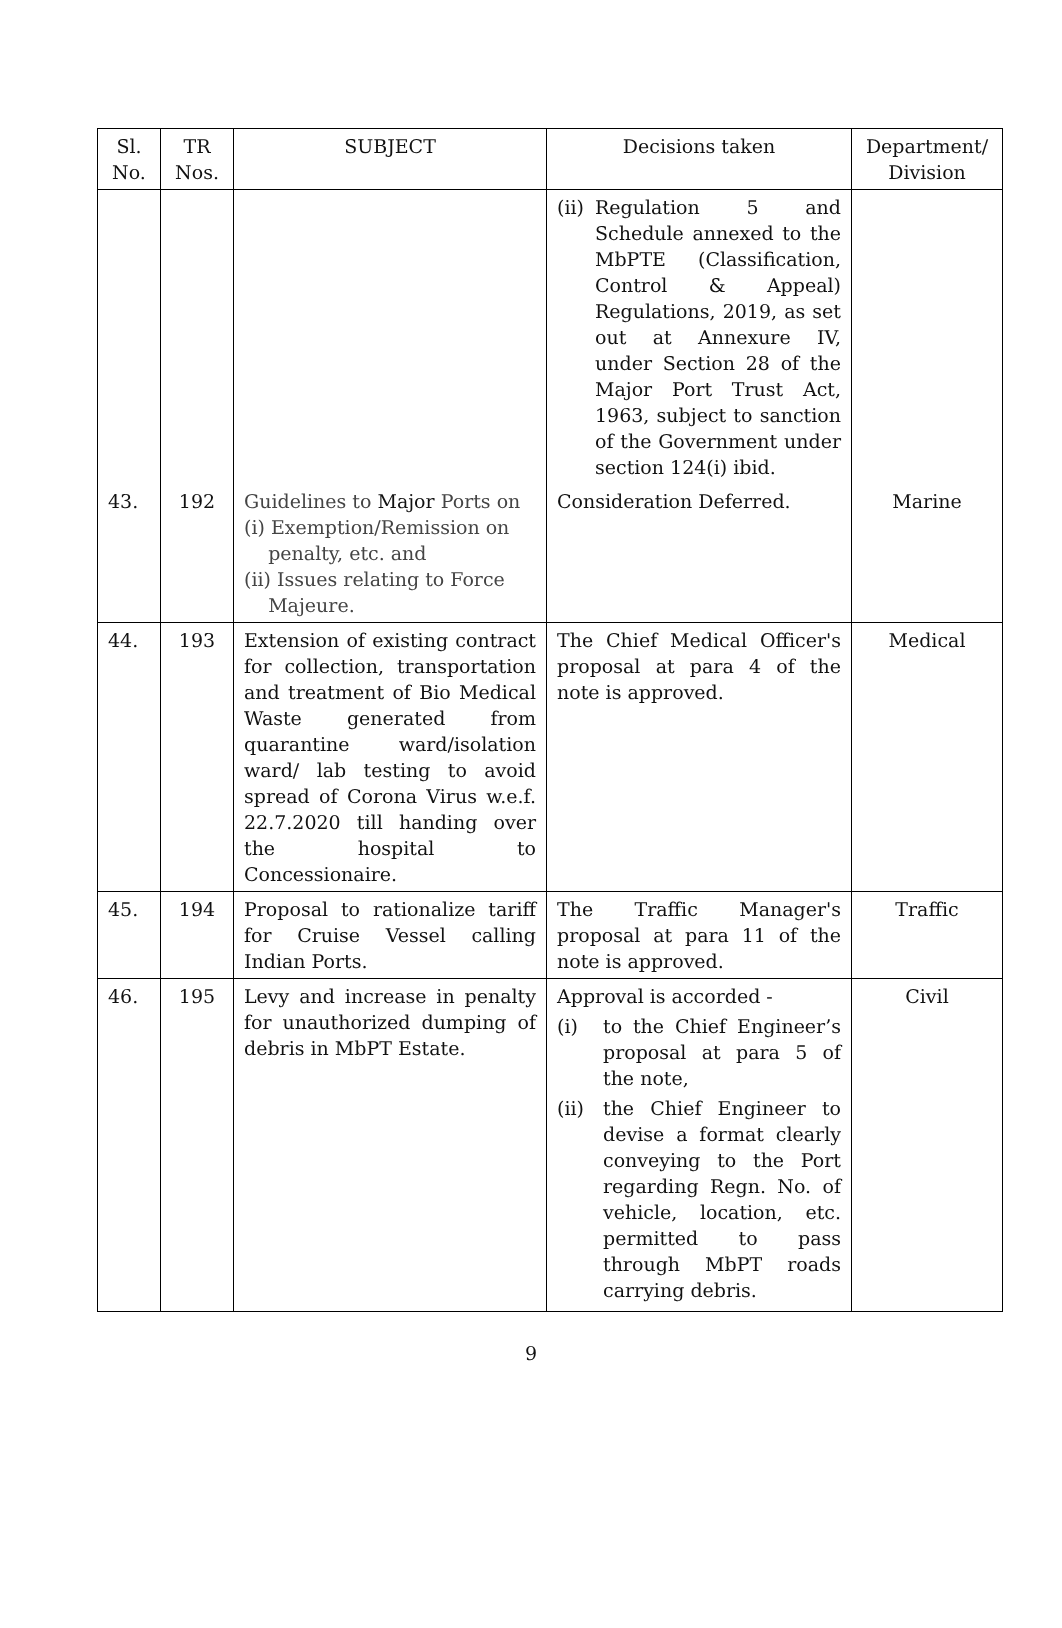| Sl. No. | TR Nos. | SUBJECT | Decisions taken | Department/ Division |
| --- | --- | --- | --- | --- |
| | | | (ii) Regulation 5 and Schedule annexed to the MbPTE (Classification, Control & Appeal) Regulations, 2019, as set out at Annexure IV, under Section 28 of the Major Port Trust Act, 1963, subject to sanction of the Government under section 124(i) ibid. | |
| 43. | 192 | Guidelines to Major Ports on (i) Exemption/Remission on penalty, etc. and (ii) Issues relating to Force Majeure. | Consideration Deferred. | Marine |
| 44. | 193 | Extension of existing contract for collection, transportation and treatment of Bio Medical Waste generated from quarantine ward/isolation ward/ lab testing to avoid spread of Corona Virus w.e.f. 22.7.2020 till handing over the hospital to Concessionaire. | The Chief Medical Officer's proposal at para 4 of the note is approved. | Medical |
| 45. | 194 | Proposal to rationalize tariff for Cruise Vessel calling Indian Ports. | The Traffic Manager's proposal at para 11 of the note is approved. | Traffic |
| 46. | 195 | Levy and increase in penalty for unauthorized dumping of debris in MbPT Estate. | Approval is accorded - (i) to the Chief Engineer’s proposal at para 5 of the note, (ii) the Chief Engineer to devise a format clearly conveying to the Port regarding Regn. No. of vehicle, location, etc. permitted to pass through MbPT roads carrying debris. | Civil |
9